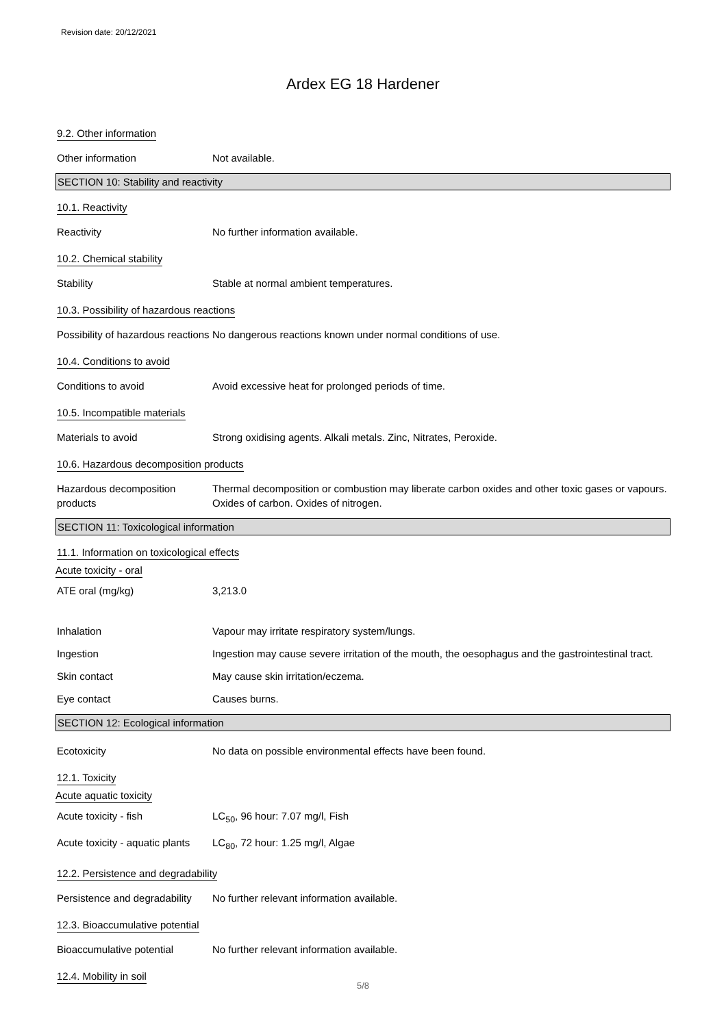Revision date: 20/12/2021
Ardex EG 18 Hardener
9.2. Other information
Other information Not available.
SECTION 10: Stability and reactivity
10.1. Reactivity
Reactivity No further information available.
10.2. Chemical stability
Stability Stable at normal ambient temperatures.
10.3. Possibility of hazardous reactions
Possibility of hazardous reactions
No dangerous reactions known under normal conditions of use.
10.4. Conditions to avoid
Conditions to avoid Avoid excessive heat for prolonged periods of time.
10.5. Incompatible materials
Materials to avoid Strong oxidising agents. Alkali metals. Zinc, Nitrates, Peroxide.
10.6. Hazardous decomposition products
Hazardous decomposition products
Thermal decomposition or combustion may liberate carbon oxides and other toxic gases or vapours. Oxides of carbon. Oxides of nitrogen.
SECTION 11: Toxicological information
11.1. Information on toxicological effects
Acute toxicity - oral
ATE oral (mg/kg) 3,213.0
Inhalation Vapour may irritate respiratory system/lungs.
Ingestion Ingestion may cause severe irritation of the mouth, the oesophagus and the gastrointestinal tract.
Skin contact May cause skin irritation/eczema.
Eye contact Causes burns.
SECTION 12: Ecological information
Ecotoxicity No data on possible environmental effects have been found.
12.1. Toxicity
Acute aquatic toxicity
Acute toxicity - fish LC<sub>50</sub>, 96 hour: 7.07 mg/l, Fish
Acute toxicity - aquatic plants
LC<sub>80</sub>, 72 hour: 1.25 mg/l, Algae
12.2. Persistence and degradability
Persistence and degradability
No further relevant information available.
12.3. Bioaccumulative potential
Bioaccumulative potential No further relevant information available.
12.4. Mobility in soil
5/8